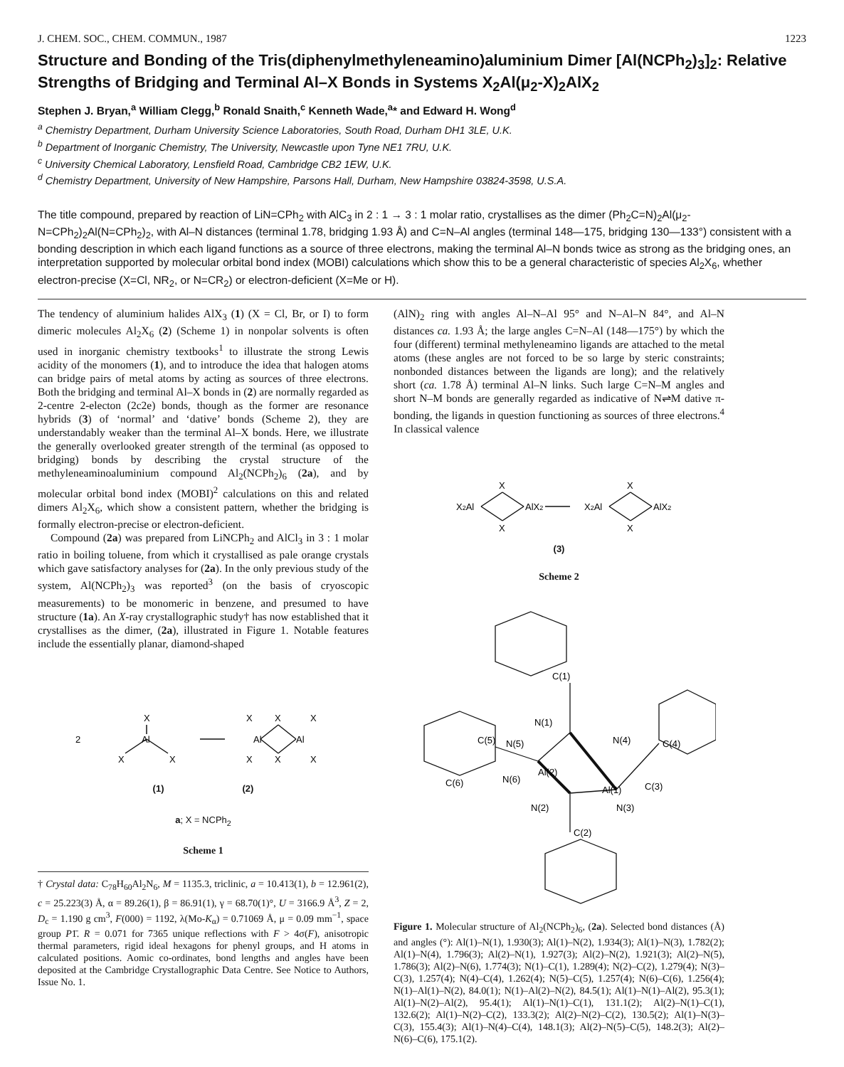J. CHEM. SOC., CHEM. COMMUN., 1987 1223
Structure and Bonding of the Tris(diphenylmethyleneamino)aluminium Dimer [Al(NCPh<sub>2</sub>)<sub>3</sub>]<sub>2</sub>: Relative Strengths of Bridging and Terminal Al–X Bonds in Systems X<sub>2</sub>Al(μ<sub>2</sub>-X)<sub>2</sub>AlX<sub>2</sub>
Stephen J. Bryan,<sup>a</sup> William Clegg,<sup>b</sup> Ronald Snaith,<sup>c</sup> Kenneth Wade,<sup>a</sup>* and Edward H. Wong<sup>d</sup>
<sup>a</sup> Chemistry Department, Durham University Science Laboratories, South Road, Durham DH1 3LE, U.K.
<sup>b</sup> Department of Inorganic Chemistry, The University, Newcastle upon Tyne NE1 7RU, U.K.
<sup>c</sup> University Chemical Laboratory, Lensfield Road, Cambridge CB2 1EW, U.K.
<sup>d</sup> Chemistry Department, University of New Hampshire, Parsons Hall, Durham, New Hampshire 03824-3598, U.S.A.
The title compound, prepared by reaction of LiN=CPh<sub>2</sub> with AlC<sub>3</sub> in 2 : 1 → 3 : 1 molar ratio, crystallises as the dimer (Ph<sub>2</sub>C=N)<sub>2</sub>Al(μ<sub>2</sub>-N=CPh<sub>2</sub>)<sub>2</sub>Al(N=CPh<sub>2</sub>)<sub>2</sub>, with Al–N distances (terminal 1.78, bridging 1.93 Å) and C=N–Al angles (terminal 148—175, bridging 130—133°) consistent with a bonding description in which each ligand functions as a source of three electrons, making the terminal Al–N bonds twice as strong as the bridging ones, an interpretation supported by molecular orbital bond index (MOBI) calculations which show this to be a general characteristic of species Al<sub>2</sub>X<sub>6</sub>, whether electron-precise (X=Cl, NR<sub>2</sub>, or N=CR<sub>2</sub>) or electron-deficient (X=Me or H).
The tendency of aluminium halides AlX<sub>3</sub> (1) (X = Cl, Br, or I) to form dimeric molecules Al<sub>2</sub>X<sub>6</sub> (2) (Scheme 1) in nonpolar solvents is often used in inorganic chemistry textbooks<sup>1</sup> to illustrate the strong Lewis acidity of the monomers (1), and to introduce the idea that halogen atoms can bridge pairs of metal atoms by acting as sources of three electrons. Both the bridging and terminal Al–X bonds in (2) are normally regarded as 2-centre 2-electon (2c2e) bonds, though as the former are resonance hybrids (3) of ‘normal’ and ‘dative’ bonds (Scheme 2), they are understandably weaker than the terminal Al–X bonds. Here, we illustrate the generally overlooked greater strength of the terminal (as opposed to bridging) bonds by describing the crystal structure of the methyleneaminoaluminium compound Al<sub>2</sub>(NCPh<sub>2</sub>)<sub>6</sub> (2a), and by molecular orbital bond index (MOBI)<sup>2</sup> calculations on this and related dimers Al<sub>2</sub>X<sub>6</sub>, which show a consistent pattern, whether the bridging is formally electron-precise or electron-deficient.
Compound (2a) was prepared from LiNCPh<sub>2</sub> and AlCl<sub>3</sub> in 3 : 1 molar ratio in boiling toluene, from which it crystallised as pale orange crystals which gave satisfactory analyses for (2a). In the only previous study of the system, Al(NCPh<sub>2</sub>)<sub>3</sub> was reported<sup>3</sup> (on the basis of cryoscopic measurements) to be monomeric in benzene, and presumed to have structure (1a). An X-ray crystallographic study† has now established that it crystallises as the dimer, (2a), illustrated in Figure 1. Notable features include the essentially planar, diamond-shaped
2
X
Al
X
X
X
X
X
Al
Al
X
X
X
(1) (2)
a; X = NCPh<sub>2</sub>
Scheme 1
† Crystal data: C<sub>78</sub>H<sub>60</sub>Al<sub>2</sub>N<sub>6</sub>, M = 1135.3, triclinic, a = 10.413(1), b = 12.961(2), c = 25.223(3) Å, α = 89.26(1), β = 86.91(1), γ = 68.70(1)°, U = 3166.9 Å<sup>3</sup>, Z = 2, D<sub>c</sub> = 1.190 g cm<sup>3</sup>, F(000) = 1192, λ(Mo-K<sub>α</sub>) = 0.71069 Å, μ = 0.09 mm<sup>−1</sup>, space group P1̄. R = 0.071 for 7365 unique reflections with F > 4σ(F), anisotropic thermal parameters, rigid ideal hexagons for phenyl groups, and H atoms in calculated positions. Aomic co-ordinates, bond lengths and angles have been deposited at the Cambridge Crystallographic Data Centre. See Notice to Authors, Issue No. 1.
(AlN)<sub>2</sub> ring with angles Al–N–Al 95° and N–Al–N 84°, and Al–N distances ca. 1.93 Å; the large angles C=N–Al (148—175°) by which the four (different) terminal methyleneamino ligands are attached to the metal atoms (these angles are not forced to be so large by steric constraints; nonbonded distances between the ligands are long); and the relatively short (ca. 1.78 Å) terminal Al–N links. Such large C=N–M angles and short N–M bonds are generally regarded as indicative of N⇌M dative π-bonding, the ligands in question functioning as sources of three electrons.<sup>4</sup> In classical valence
X
X2Al
AlX2
X
X
X2Al
AlX2
X
(3)
Scheme 2
C(1)
N(1)
C(5)
N(5)
Al(2)
N(4)
C(4)
C(6)
N(6)
Al(1)
C(3)
N(2)
N(3)
C(2)
Figure 1. Molecular structure of Al<sub>2</sub>(NCPh<sub>2</sub>)<sub>6</sub>, (2a). Selected bond distances (Å) and angles (°): Al(1)–N(1), 1.930(3); Al(1)–N(2), 1.934(3); Al(1)–N(3), 1.782(2); Al(1)–N(4), 1.796(3); Al(2)–N(1), 1.927(3); Al(2)–N(2), 1.921(3); Al(2)–N(5), 1.786(3); Al(2)–N(6), 1.774(3); N(1)–C(1), 1.289(4); N(2)–C(2), 1.279(4); N(3)–C(3), 1.257(4); N(4)–C(4), 1.262(4); N(5)–C(5), 1.257(4); N(6)–C(6), 1.256(4); N(1)–Al(1)–N(2), 84.0(1); N(1)–Al(2)–N(2), 84.5(1); Al(1)–N(1)–Al(2), 95.3(1); Al(1)–N(2)–Al(2), 95.4(1); Al(1)–N(1)–C(1), 131.1(2); Al(2)–N(1)–C(1), 132.6(2); Al(1)–N(2)–C(2), 133.3(2); Al(2)–N(2)–C(2), 130.5(2); Al(1)–N(3)–C(3), 155.4(3); Al(1)–N(4)–C(4), 148.1(3); Al(2)–N(5)–C(5), 148.2(3); Al(2)–N(6)–C(6), 175.1(2).